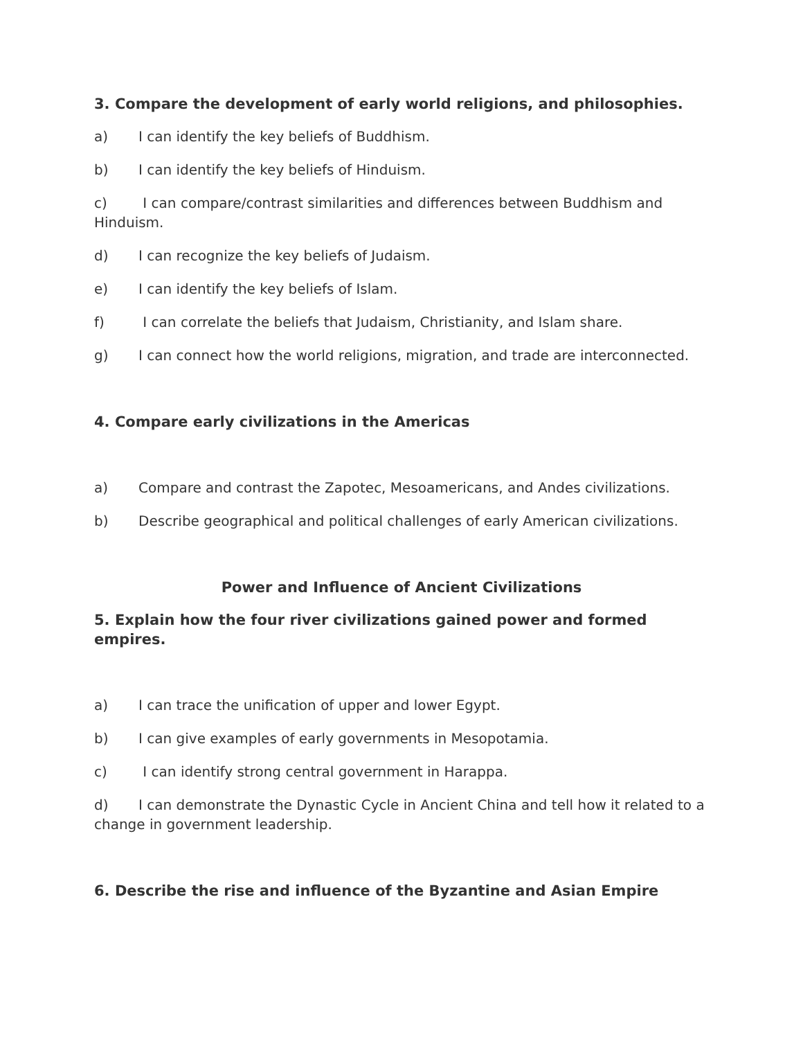3. Compare the development of early world religions, and philosophies.
a) I can identify the key beliefs of Buddhism.
b) I can identify the key beliefs of Hinduism.
c) I can compare/contrast similarities and differences between Buddhism and Hinduism.
d) I can recognize the key beliefs of Judaism.
e) I can identify the key beliefs of Islam.
f) I can correlate the beliefs that Judaism, Christianity, and Islam share.
g) I can connect how the world religions, migration, and trade are interconnected.
4. Compare early civilizations in the Americas
a) Compare and contrast the Zapotec, Mesoamericans, and Andes civilizations.
b) Describe geographical and political challenges of early American civilizations.
Power and Influence of Ancient Civilizations
5. Explain how the four river civilizations gained power and formed empires.
a) I can trace the unification of upper and lower Egypt.
b) I can give examples of early governments in Mesopotamia.
c) I can identify strong central government in Harappa.
d) I can demonstrate the Dynastic Cycle in Ancient China and tell how it related to a change in government leadership.
6. Describe the rise and influence of the Byzantine and Asian Empire